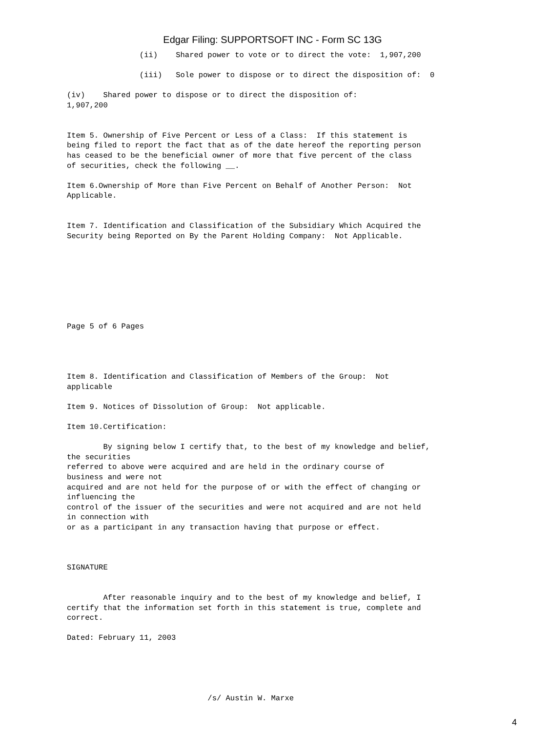Edgar Filing: SUPPORTSOFT INC - Form SC 13G
                (ii)    Shared power to vote or to direct the vote:  1,907,200

                (iii)   Sole power to dispose or to direct the disposition of:  0

(iv)    Shared power to dispose or to direct the disposition of:
1,907,200


Item 5. Ownership of Five Percent or Less of a Class:  If this statement is
being filed to report the fact that as of the date hereof the reporting person
has ceased to be the beneficial owner of more that five percent of the class
of securities, check the following __.

Item 6.Ownership of More than Five Percent on Behalf of Another Person:  Not
Applicable.


Item 7. Identification and Classification of the Subsidiary Which Acquired the
Security being Reported on By the Parent Holding Company:  Not Applicable.








Page 5 of 6 Pages




Item 8. Identification and Classification of Members of the Group:  Not
applicable

Item 9. Notices of Dissolution of Group:  Not applicable.

Item 10.Certification:

        By signing below I certify that, to the best of my knowledge and belief,
the securities
referred to above were acquired and are held in the ordinary course of
business and were not
acquired and are not held for the purpose of or with the effect of changing or
influencing the
control of the issuer of the securities and were not acquired and are not held
in connection with
or as a participant in any transaction having that purpose or effect.



SIGNATURE


        After reasonable inquiry and to the best of my knowledge and belief, I
certify that the information set forth in this statement is true, complete and
correct.

Dated: February 11, 2003





                               /s/ Austin W. Marxe
4